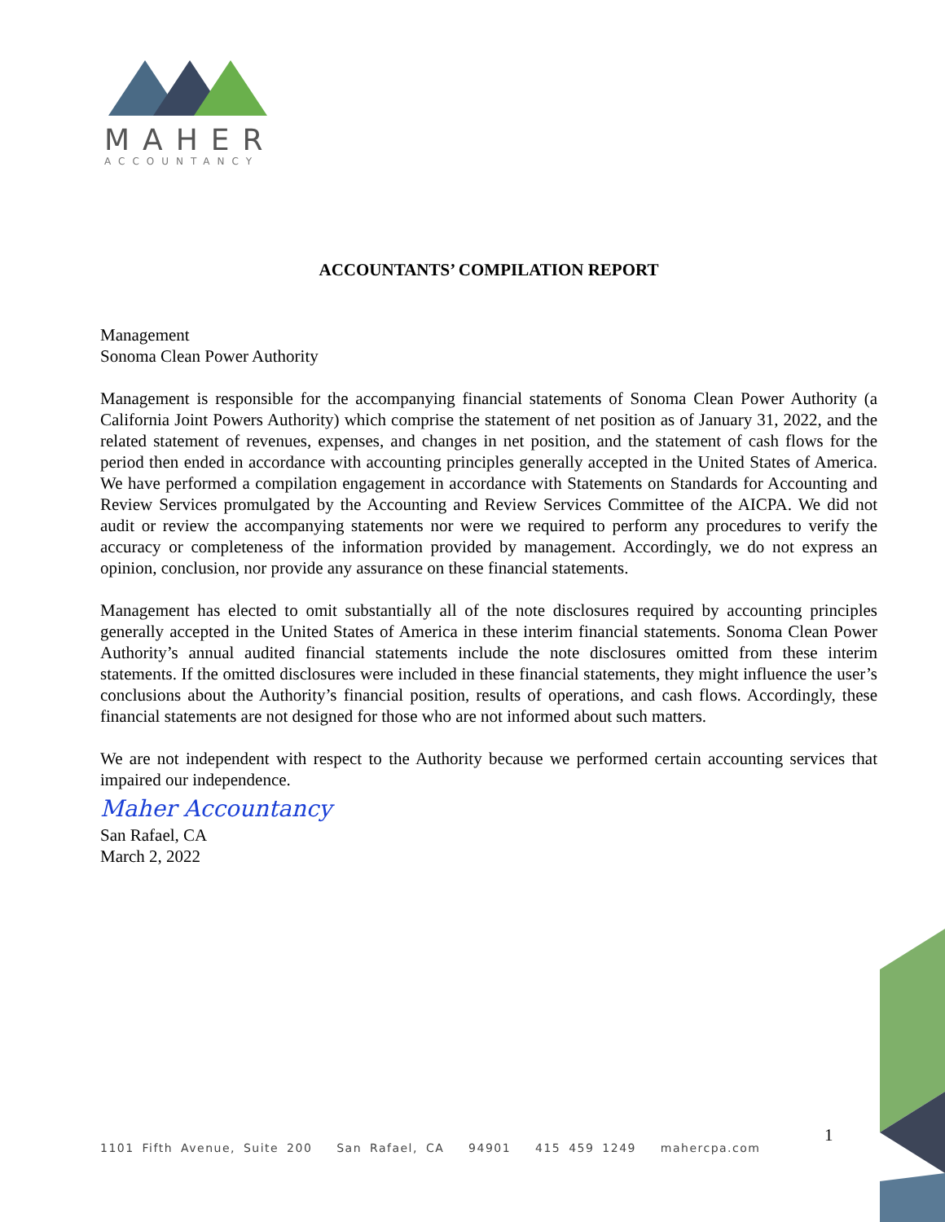MAHER
ACCOUNTANCY
ACCOUNTANTS’ COMPILATION REPORT
Management
Sonoma Clean Power Authority
Management is responsible for the accompanying financial statements of Sonoma Clean Power Authority (a California Joint Powers Authority) which comprise the statement of net position as of January 31, 2022, and the related statement of revenues, expenses, and changes in net position, and the statement of cash flows for the period then ended in accordance with accounting principles generally accepted in the United States of America. We have performed a compilation engagement in accordance with Statements on Standards for Accounting and Review Services promulgated by the Accounting and Review Services Committee of the AICPA. We did not audit or review the accompanying statements nor were we required to perform any procedures to verify the accuracy or completeness of the information provided by management. Accordingly, we do not express an opinion, conclusion, nor provide any assurance on these financial statements.
Management has elected to omit substantially all of the note disclosures required by accounting principles generally accepted in the United States of America in these interim financial statements. Sonoma Clean Power Authority’s annual audited financial statements include the note disclosures omitted from these interim statements. If the omitted disclosures were included in these financial statements, they might influence the user’s conclusions about the Authority’s financial position, results of operations, and cash flows. Accordingly, these financial statements are not designed for those who are not informed about such matters.
We are not independent with respect to the Authority because we performed certain accounting services that impaired our independence.
Maher Accountancy
San Rafael, CA
March 2, 2022
1101 Fifth Avenue, Suite 200 San Rafael, CA 94901 415 459 1249 mahercpa.com
1